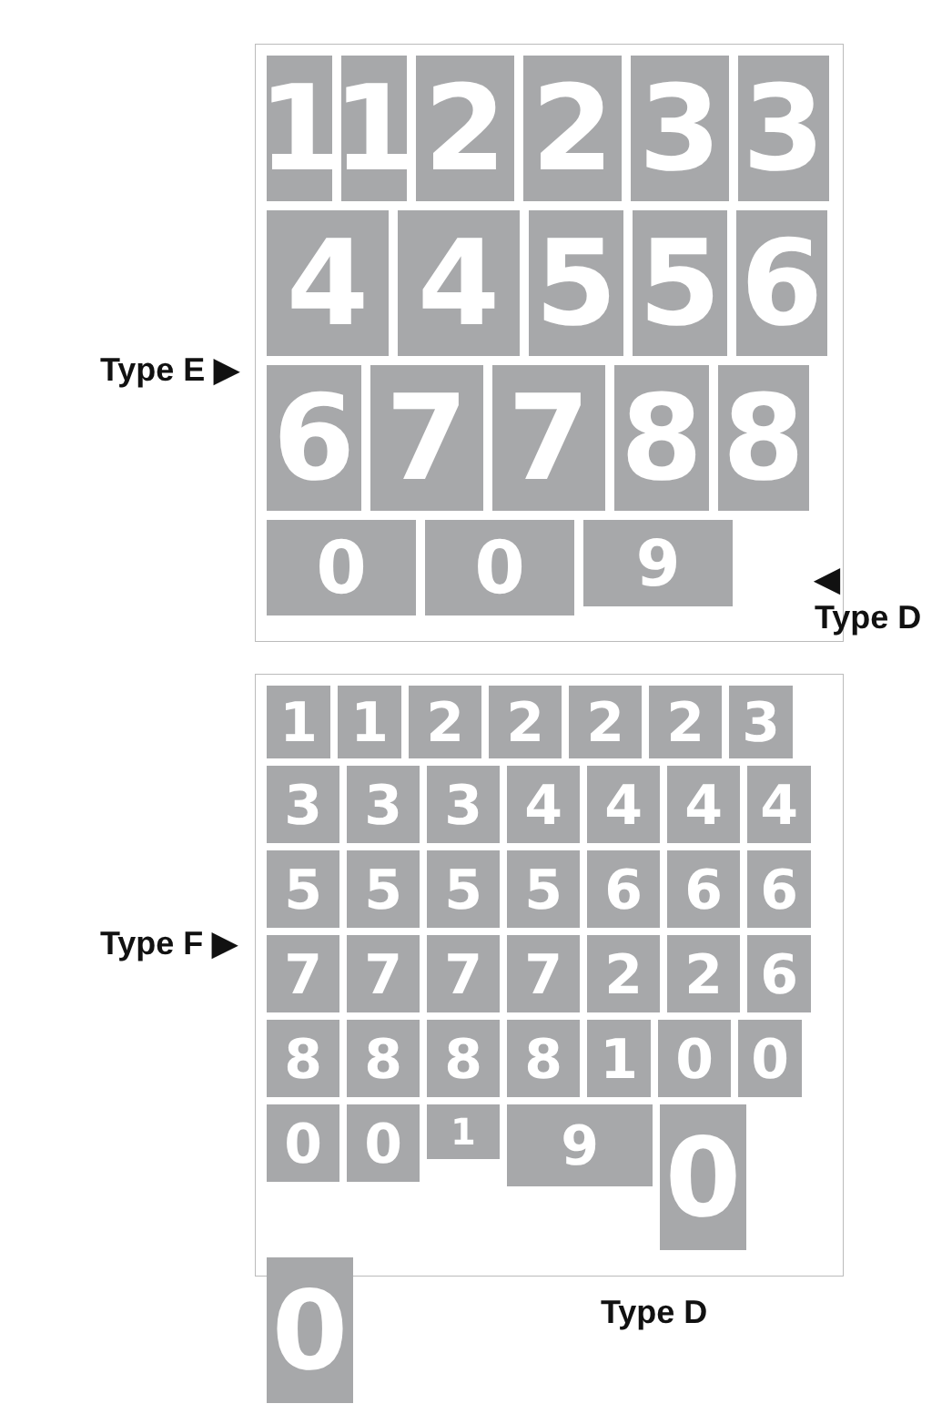1
1
2
2
3
3
4
4
5
5
6
6
7
7
8
8
0
0
9
Type E ▶
◀
Type D
1
1
2
2
2
2
3
3
3
3
4
4
4
4
5
5
5
5
6
6
6
7
7
7
7
2
2
6
8
8
8
8
1
0
0
0
0
1
9
0
0
Type F ▶
Type D